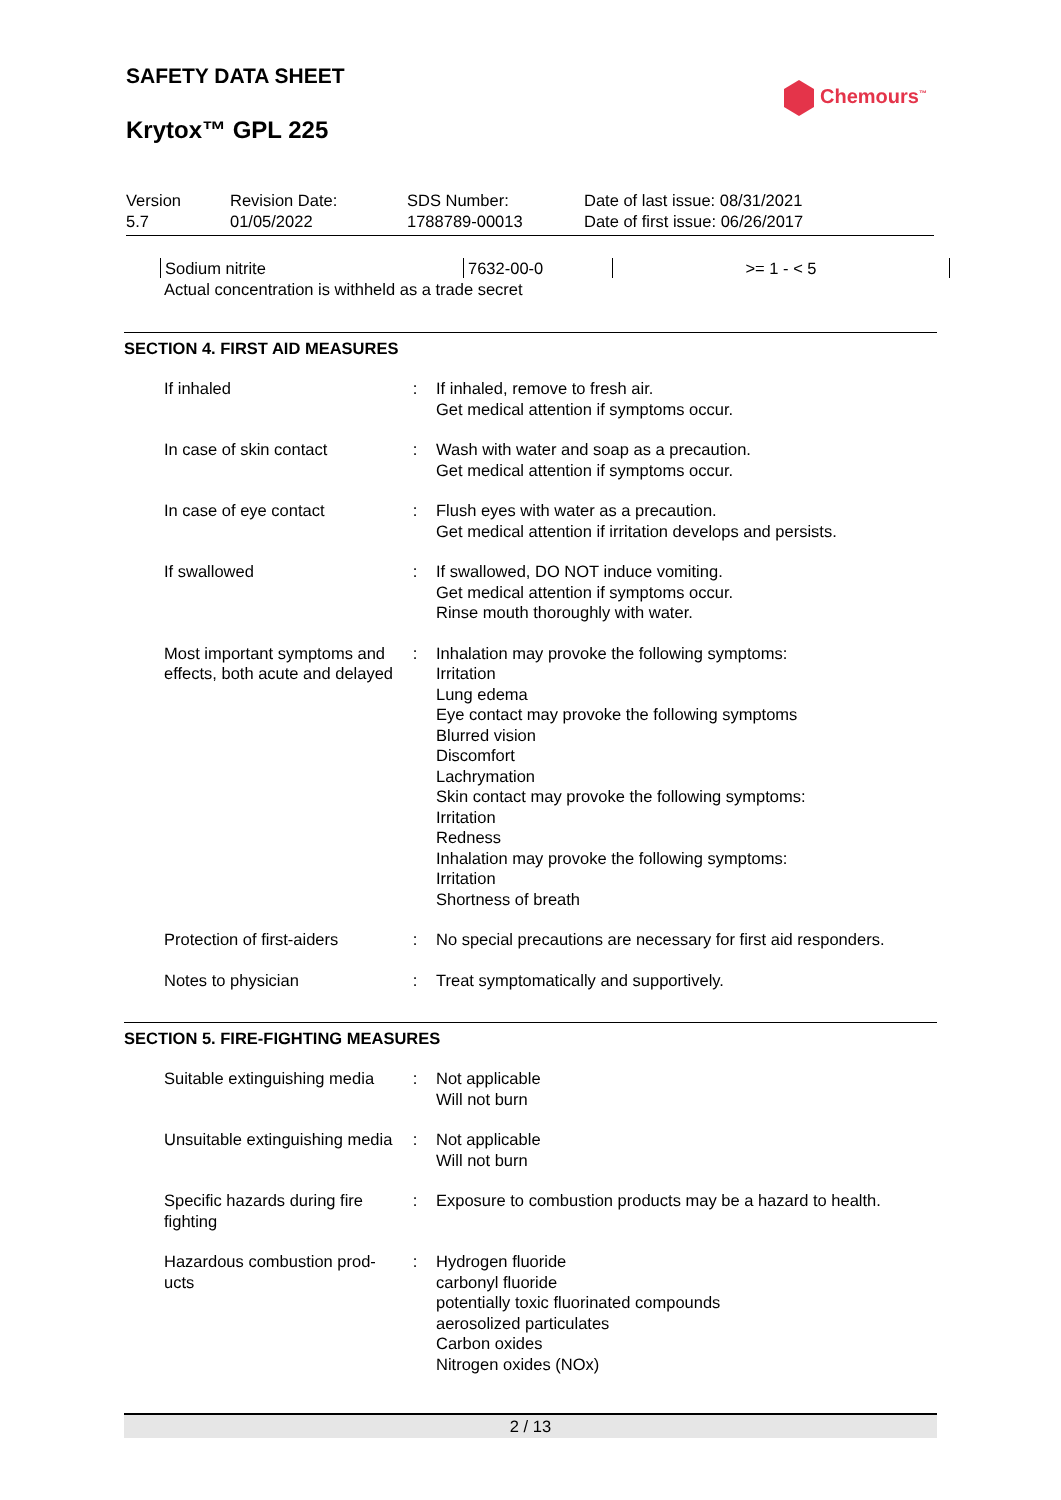SAFETY DATA SHEET
Chemours<sup>™</sup>
Krytox™ GPL 225
| Version 5.7 | Revision Date: 01/05/2022 | SDS Number: 1788789-00013 | Date of last issue: 08/31/2021 Date of first issue: 06/26/2017 |
| Sodium nitrite | 7632-00-0 | >= 1 - < 5 |
Actual concentration is withheld as a trade secret
SECTION 4. FIRST AID MEASURES
| If inhaled | : | If inhaled, remove to fresh air. Get medical attention if symptoms occur. |
| In case of skin contact | : | Wash with water and soap as a precaution. Get medical attention if symptoms occur. |
| In case of eye contact | : | Flush eyes with water as a precaution. Get medical attention if irritation develops and persists. |
| If swallowed | : | If swallowed, DO NOT induce vomiting. Get medical attention if symptoms occur. Rinse mouth thoroughly with water. |
| Most important symptoms and effects, both acute and delayed | : | Inhalation may provoke the following symptoms: Irritation Lung edema Eye contact may provoke the following symptoms Blurred vision Discomfort Lachrymation Skin contact may provoke the following symptoms: Irritation Redness Inhalation may provoke the following symptoms: Irritation Shortness of breath |
| Protection of first-aiders | : | No special precautions are necessary for first aid responders. |
| Notes to physician | : | Treat symptomatically and supportively. |
SECTION 5. FIRE-FIGHTING MEASURES
| Suitable extinguishing media | : | Not applicable Will not burn |
| Unsuitable extinguishing media | : | Not applicable Will not burn |
| Specific hazards during fire fighting | : | Exposure to combustion products may be a hazard to health. |
| Hazardous combustion prod-ucts | : | Hydrogen fluoride carbonyl fluoride potentially toxic fluorinated compounds aerosolized particulates Carbon oxides Nitrogen oxides (NOx) |
2 / 13